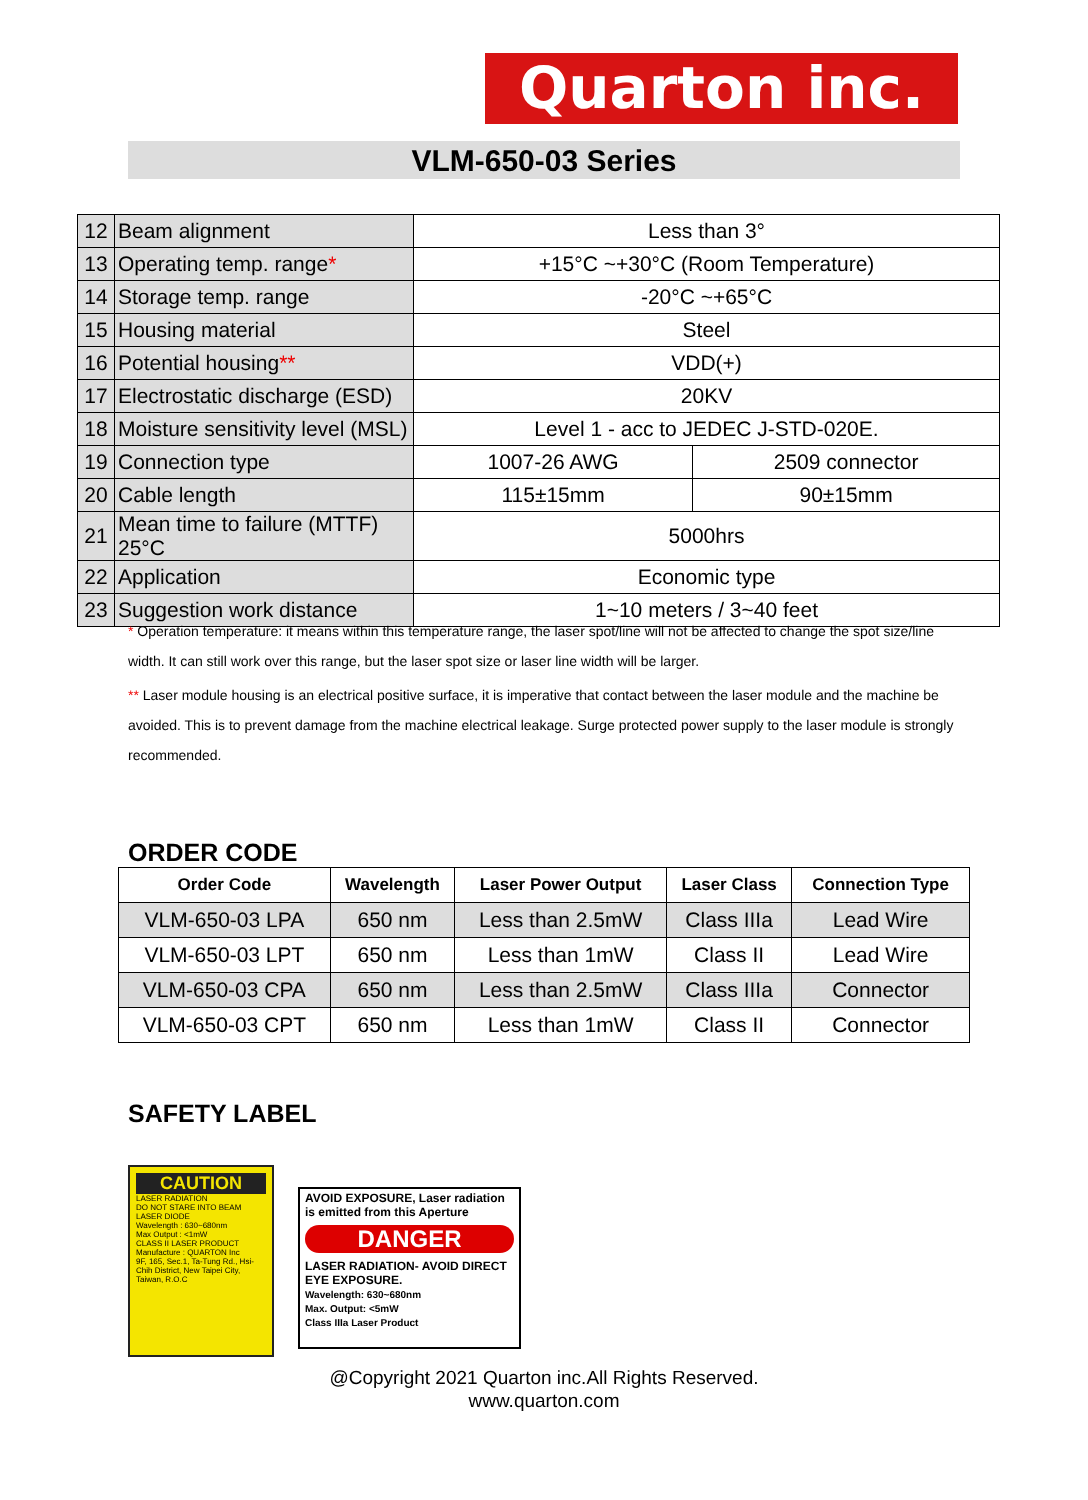Quarton inc.
VLM-650-03 Series
| 12 | Beam alignment | Less than 3° | |
| 13 | Operating temp. range * | +15°C ~+30°C (Room Temperature) | |
| 14 | Storage temp. range | -20°C ~+65°C | |
| 15 | Housing material | Steel | |
| 16 | Potential housing ** | VDD(+) | |
| 17 | Electrostatic discharge (ESD) | 20KV | |
| 18 | Moisture sensitivity level (MSL) | Level 1 - acc to JEDEC J-STD-020E. | |
| 19 | Connection type | 1007-26 AWG | 2509 connector |
| 20 | Cable length | 115±15mm | 90±15mm |
| 21 | Mean time to failure (MTTF) 25°C | 5000hrs | |
| 22 | Application | Economic type | |
| 23 | Suggestion work distance | 1~10 meters / 3~40 feet | |
* Operation temperature: it means within this temperature range, the laser spot/line will not be affected to change the spot size/line width. It can still work over this range, but the laser spot size or laser line width will be larger.
** Laser module housing is an electrical positive surface, it is imperative that contact between the laser module and the machine be avoided. This is to prevent damage from the machine electrical leakage. Surge protected power supply to the laser module is strongly recommended.
ORDER CODE
| Order Code | Wavelength | Laser Power Output | Laser Class | Connection Type |
| --- | --- | --- | --- | --- |
| VLM-650-03 LPA | 650 nm | Less than 2.5mW | Class IIIa | Lead Wire |
| VLM-650-03 LPT | 650 nm | Less than 1mW | Class II | Lead Wire |
| VLM-650-03 CPA | 650 nm | Less than 2.5mW | Class IIIa | Connector |
| VLM-650-03 CPT | 650 nm | Less than 1mW | Class II | Connector |
SAFETY LABEL
CAUTION
LASER RADIATION
DO NOT STARE INTO BEAM
LASER DIODE
Wavelength : 630~680nm
Max Output : <1mW
CLASS II LASER PRODUCT
Manufacture : QUARTON Inc
9F, 165, Sec.1, Ta-Tung Rd., Hsi-Chih District, New Taipei City, Taiwan, R.O.C
AVOID EXPOSURE, Laser radiation is emitted from this Aperture
DANGER
LASER RADIATION- AVOID DIRECT EYE EXPOSURE.
Wavelength: 630~680nm
Max. Output: <5mW
Class IIIa Laser Product
@Copyright 2021 Quarton inc.All Rights Reserved.
www.quarton.com